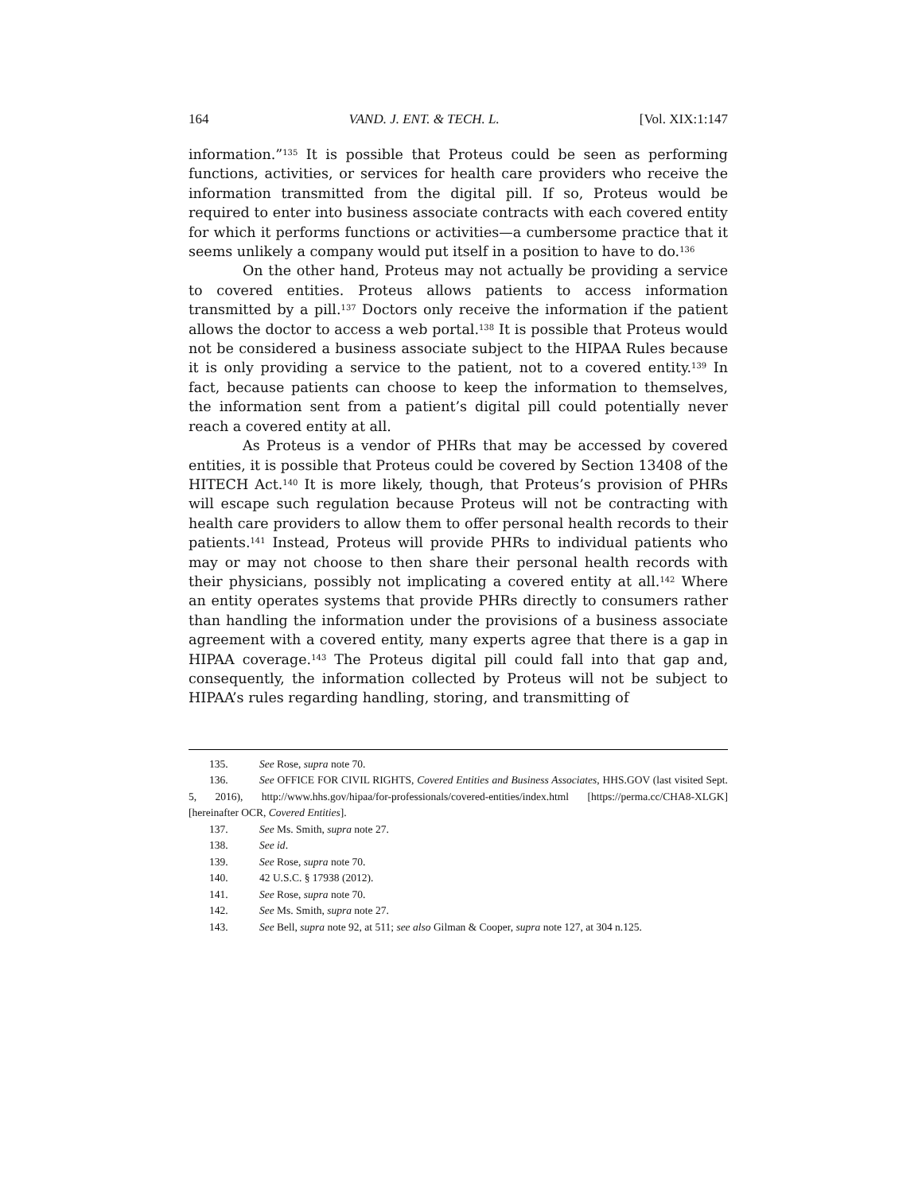164 VAND. J. ENT. & TECH. L. [Vol. XIX:1:147
information.”<sup>135</sup> It is possible that Proteus could be seen as performing functions, activities, or services for health care providers who receive the information transmitted from the digital pill. If so, Proteus would be required to enter into business associate contracts with each covered entity for which it performs functions or activities—a cumbersome practice that it seems unlikely a company would put itself in a position to have to do.<sup>136</sup>
On the other hand, Proteus may not actually be providing a service to covered entities. Proteus allows patients to access information transmitted by a pill.<sup>137</sup> Doctors only receive the information if the patient allows the doctor to access a web portal.<sup>138</sup> It is possible that Proteus would not be considered a business associate subject to the HIPAA Rules because it is only providing a service to the patient, not to a covered entity.<sup>139</sup> In fact, because patients can choose to keep the information to themselves, the information sent from a patient’s digital pill could potentially never reach a covered entity at all.
As Proteus is a vendor of PHRs that may be accessed by covered entities, it is possible that Proteus could be covered by Section 13408 of the HITECH Act.<sup>140</sup> It is more likely, though, that Proteus’s provision of PHRs will escape such regulation because Proteus will not be contracting with health care providers to allow them to offer personal health records to their patients.<sup>141</sup> Instead, Proteus will provide PHRs to individual patients who may or may not choose to then share their personal health records with their physicians, possibly not implicating a covered entity at all.<sup>142</sup> Where an entity operates systems that provide PHRs directly to consumers rather than handling the information under the provisions of a business associate agreement with a covered entity, many experts agree that there is a gap in HIPAA coverage.<sup>143</sup> The Proteus digital pill could fall into that gap and, consequently, the information collected by Proteus will not be subject to HIPAA’s rules regarding handling, storing, and transmitting of
135. See Rose, supra note 70.
136. See OFFICE FOR CIVIL RIGHTS, Covered Entities and Business Associates, HHS.GOV (last visited Sept. 5, 2016), http://www.hhs.gov/hipaa/for-professionals/covered-entities/index.html [https://perma.cc/CHA8-XLGK] [hereinafter OCR, Covered Entities].
137. See Ms. Smith, supra note 27.
138. See id.
139. See Rose, supra note 70.
140. 42 U.S.C. § 17938 (2012).
141. See Rose, supra note 70.
142. See Ms. Smith, supra note 27.
143. See Bell, supra note 92, at 511; see also Gilman & Cooper, supra note 127, at 304 n.125.